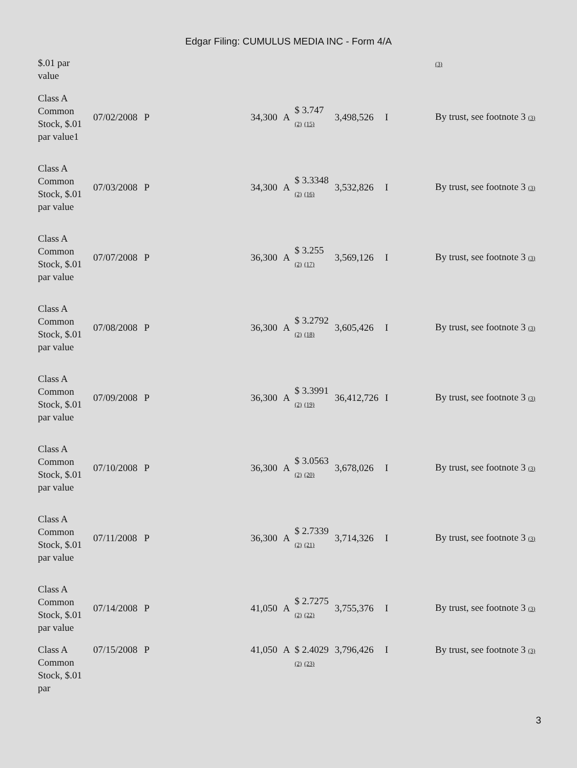Edgar Filing: CUMULUS MEDIA INC - Form 4/A
| $.01 par value | | | | | | | | (3) |
| Class A Common Stock, $.01 par value1 | 07/02/2008 | P | 34,300 | A | $ 3.747 (2) (15) | 3,498,526 | I | By trust, see footnote 3 (3) |
| Class A Common Stock, $.01 par value | 07/03/2008 | P | 34,300 | A | $ 3.3348 (2) (16) | 3,532,826 | I | By trust, see footnote 3 (3) |
| Class A Common Stock, $.01 par value | 07/07/2008 | P | 36,300 | A | $ 3.255 (2) (17) | 3,569,126 | I | By trust, see footnote 3 (3) |
| Class A Common Stock, $.01 par value | 07/08/2008 | P | 36,300 | A | $ 3.2792 (2) (18) | 3,605,426 | I | By trust, see footnote 3 (3) |
| Class A Common Stock, $.01 par value | 07/09/2008 | P | 36,300 | A | $ 3.3991 (2) (19) | 36,412,726 | I | By trust, see footnote 3 (3) |
| Class A Common Stock, $.01 par value | 07/10/2008 | P | 36,300 | A | $ 3.0563 (2) (20) | 3,678,026 | I | By trust, see footnote 3 (3) |
| Class A Common Stock, $.01 par value | 07/11/2008 | P | 36,300 | A | $ 2.7339 (2) (21) | 3,714,326 | I | By trust, see footnote 3 (3) |
| Class A Common Stock, $.01 par value | 07/14/2008 | P | 41,050 | A | $ 2.7275 (2) (22) | 3,755,376 | I | By trust, see footnote 3 (3) |
| Class A Common Stock, $.01 par | 07/15/2008 | P | 41,050 | A | $ 2.4029 (2) (23) | 3,796,426 | I | By trust, see footnote 3 (3) |
3